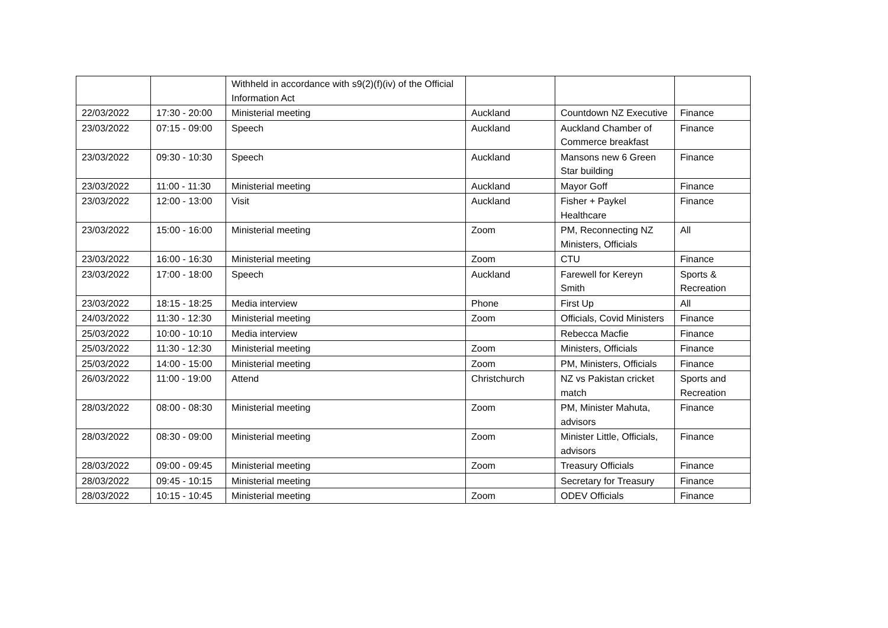| | | Withheld in accordance with s9(2)(f)(iv) of the Official Information Act | | | |
| 22/03/2022 | 17:30 - 20:00 | Ministerial meeting | Auckland | Countdown NZ Executive | Finance |
| 23/03/2022 | 07:15 - 09:00 | Speech | Auckland | Auckland Chamber of Commerce breakfast | Finance |
| 23/03/2022 | 09:30 - 10:30 | Speech | Auckland | Mansons new 6 Green Star building | Finance |
| 23/03/2022 | 11:00 - 11:30 | Ministerial meeting | Auckland | Mayor Goff | Finance |
| 23/03/2022 | 12:00 - 13:00 | Visit | Auckland | Fisher + Paykel Healthcare | Finance |
| 23/03/2022 | 15:00 - 16:00 | Ministerial meeting | Zoom | PM, Reconnecting NZ Ministers, Officials | All |
| 23/03/2022 | 16:00 - 16:30 | Ministerial meeting | Zoom | CTU | Finance |
| 23/03/2022 | 17:00 - 18:00 | Speech | Auckland | Farewell for Kereyn Smith | Sports & Recreation |
| 23/03/2022 | 18:15 - 18:25 | Media interview | Phone | First Up | All |
| 24/03/2022 | 11:30 - 12:30 | Ministerial meeting | Zoom | Officials, Covid Ministers | Finance |
| 25/03/2022 | 10:00 - 10:10 | Media interview | | Rebecca Macfie | Finance |
| 25/03/2022 | 11:30 - 12:30 | Ministerial meeting | Zoom | Ministers, Officials | Finance |
| 25/03/2022 | 14:00 - 15:00 | Ministerial meeting | Zoom | PM, Ministers, Officials | Finance |
| 26/03/2022 | 11:00 - 19:00 | Attend | Christchurch | NZ vs Pakistan cricket match | Sports and Recreation |
| 28/03/2022 | 08:00 - 08:30 | Ministerial meeting | Zoom | PM, Minister Mahuta, advisors | Finance |
| 28/03/2022 | 08:30 - 09:00 | Ministerial meeting | Zoom | Minister Little, Officials, advisors | Finance |
| 28/03/2022 | 09:00 - 09:45 | Ministerial meeting | Zoom | Treasury Officials | Finance |
| 28/03/2022 | 09:45 - 10:15 | Ministerial meeting | | Secretary for Treasury | Finance |
| 28/03/2022 | 10:15 - 10:45 | Ministerial meeting | Zoom | ODEV Officials | Finance |